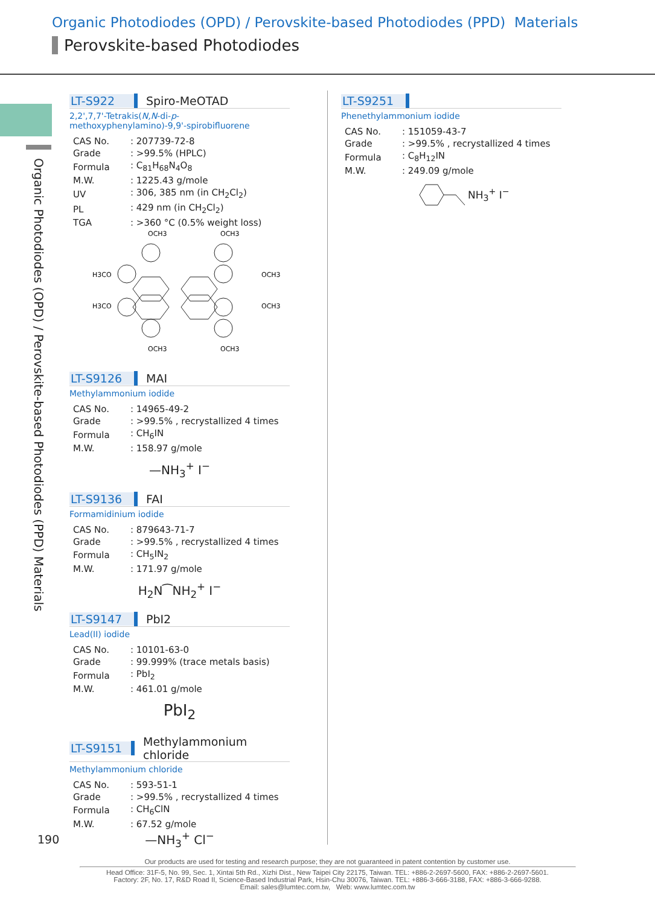Organic Photodiodes (OPD) / Perovskite-based Photodiodes (PPD) Materials
Perovskite-based Photodiodes
Organic Photodiodes (OPD) / Perovskite-based Photodiodes (PPD) Materials
LT-S922 Spiro-MeOTAD
2,2',7,7'-Tetrakis(N,N-di-p-methoxyphenylamino)-9,9'-spirobifluorene
| CAS No. | : 207739-72-8 |
| Grade | : >99.5% (HPLC) |
| Formula | : C<sub>81</sub>H<sub>68</sub>N<sub>4</sub>O<sub>8</sub> |
| M.W. | : 1225.43 g/mole |
| UV | : 306, 385 nm (in CH<sub>2</sub>Cl<sub>2</sub>) |
| PL | : 429 nm (in CH<sub>2</sub>Cl<sub>2</sub>) |
| TGA | : >360 °C (0.5% weight loss) |
OCH3
OCH3
H3CO
OCH3
H3CO
OCH3
OCH3
OCH3
LT-S9126 MAI
Methylammonium iodide
| CAS No. | : 14965-49-2 |
| Grade | : >99.5% , recrystallized 4 times |
| Formula | : CH<sub>6</sub>IN |
| M.W. | : 158.97 g/mole |
—NH<sub>3</sub><sup>+</sup> I<sup>−</sup>
LT-S9136 FAI
Formamidinium iodide
| CAS No. | : 879643-71-7 |
| Grade | : >99.5% , recrystallized 4 times |
| Formula | : CH<sub>5</sub>IN<sub>2</sub> |
| M.W. | : 171.97 g/mole |
H<sub>2</sub>N⁀NH<sub>2</sub><sup>+</sup> I<sup>−</sup>
LT-S9147 PbI2
Lead(II) iodide
| CAS No. | : 10101-63-0 |
| Grade | : 99.999% (trace metals basis) |
| Formula | : PbI<sub>2</sub> |
| M.W. | : 461.01 g/mole |
PbI<sub>2</sub>
LT-S9151 Methylammonium chloride
Methylammonium chloride
| CAS No. | : 593-51-1 |
| Grade | : >99.5% , recrystallized 4 times |
| Formula | : CH<sub>6</sub>ClN |
| M.W. | : 67.52 g/mole |
—NH<sub>3</sub><sup>+</sup> Cl<sup>−</sup>
LT-S9251
Phenethylammonium iodide
| CAS No. | : 151059-43-7 |
| Grade | : >99.5% , recrystallized 4 times |
| Formula | : C<sub>8</sub>H<sub>12</sub>IN |
| M.W. | : 249.09 g/mole |
NH<sub>3</sub><sup>+</sup> I<sup>−</sup>
190
Our products are used for testing and research purpose; they are not guaranteed in patent contention by customer use.
Head Office: 31F-5, No. 99, Sec. 1, Xintai 5th Rd., Xizhi Dist., New Taipei City 22175, Taiwan. TEL: +886-2-2697-5600, FAX: +886-2-2697-5601.
Factory: 2F, No. 17, R&D Road II, Science-Based Industrial Park, Hsin-Chu 30076, Taiwan. TEL: +886-3-666-3188, FAX: +886-3-666-9288.
Email: sales@lumtec.com.tw, Web: www.lumtec.com.tw